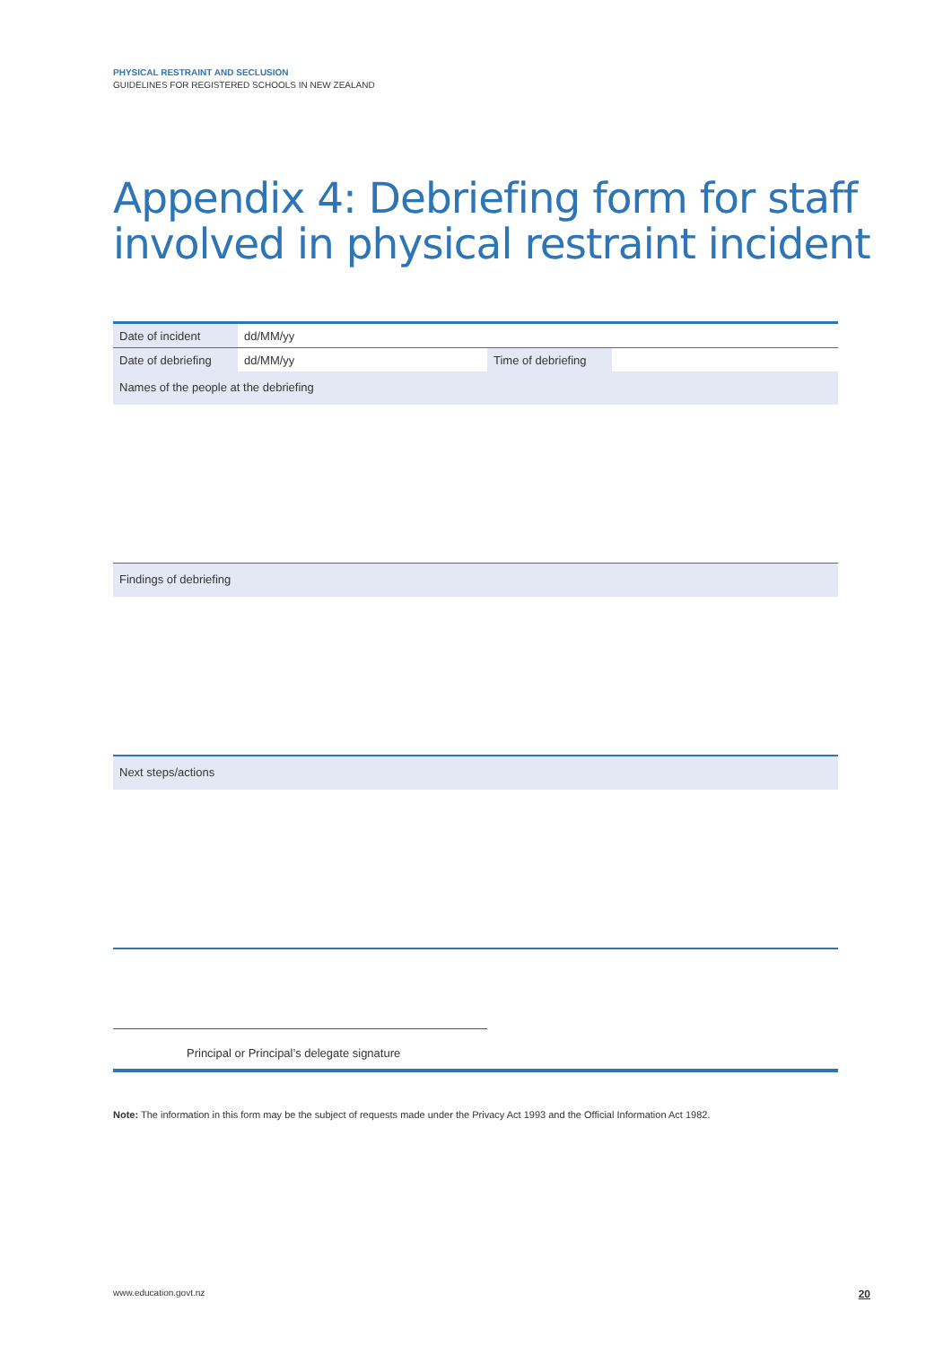PHYSICAL RESTRAINT AND SECLUSION
GUIDELINES FOR REGISTERED SCHOOLS IN NEW ZEALAND
Appendix 4: Debriefing form for staff involved in physical restraint incident
| Date of incident | dd/MM/yy | | |
| Date of debriefing | dd/MM/yy | Time of debriefing | |
Names of the people at the debriefing
Findings of debriefing
Next steps/actions
Principal or Principal’s delegate signature
Note: The information in this form may be the subject of requests made under the Privacy Act 1993 and the Official Information Act 1982.
www.education.govt.nz 20